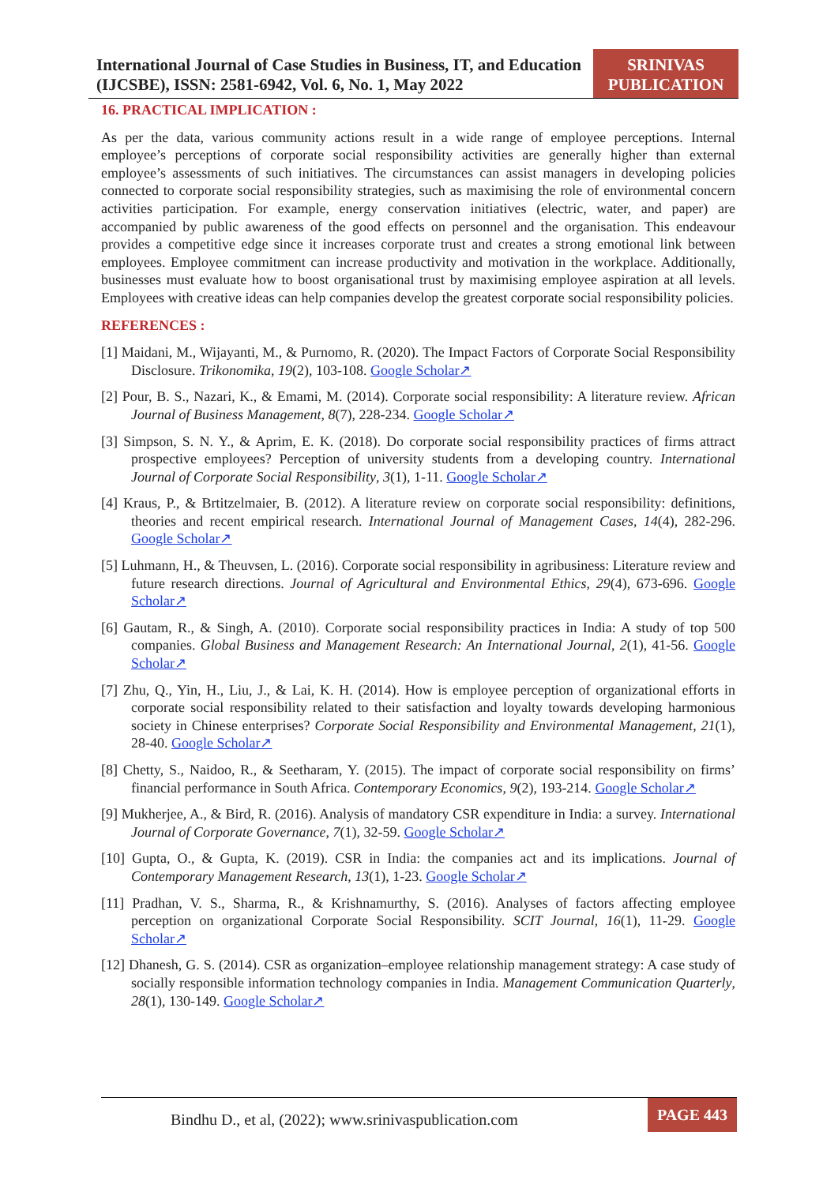International Journal of Case Studies in Business, IT, and Education (IJCSBE), ISSN: 2581-6942, Vol. 6, No. 1, May 2022
SRINIVAS PUBLICATION
16. PRACTICAL IMPLICATION :
As per the data, various community actions result in a wide range of employee perceptions. Internal employee’s perceptions of corporate social responsibility activities are generally higher than external employee’s assessments of such initiatives. The circumstances can assist managers in developing policies connected to corporate social responsibility strategies, such as maximising the role of environmental concern activities participation. For example, energy conservation initiatives (electric, water, and paper) are accompanied by public awareness of the good effects on personnel and the organisation. This endeavour provides a competitive edge since it increases corporate trust and creates a strong emotional link between employees. Employee commitment can increase productivity and motivation in the workplace. Additionally, businesses must evaluate how to boost organisational trust by maximising employee aspiration at all levels. Employees with creative ideas can help companies develop the greatest corporate social responsibility policies.
REFERENCES :
[1] Maidani, M., Wijayanti, M., & Purnomo, R. (2020). The Impact Factors of Corporate Social Responsibility Disclosure. Trikonomika, 19(2), 103-108. Google Scholar↗
[2] Pour, B. S., Nazari, K., & Emami, M. (2014). Corporate social responsibility: A literature review. African Journal of Business Management, 8(7), 228-234. Google Scholar↗
[3] Simpson, S. N. Y., & Aprim, E. K. (2018). Do corporate social responsibility practices of firms attract prospective employees? Perception of university students from a developing country. International Journal of Corporate Social Responsibility, 3(1), 1-11. Google Scholar↗
[4] Kraus, P., & Brtitzelmaier, B. (2012). A literature review on corporate social responsibility: definitions, theories and recent empirical research. International Journal of Management Cases, 14(4), 282-296. Google Scholar↗
[5] Luhmann, H., & Theuvsen, L. (2016). Corporate social responsibility in agribusiness: Literature review and future research directions. Journal of Agricultural and Environmental Ethics, 29(4), 673-696. Google Scholar↗
[6] Gautam, R., & Singh, A. (2010). Corporate social responsibility practices in India: A study of top 500 companies. Global Business and Management Research: An International Journal, 2(1), 41-56. Google Scholar↗
[7] Zhu, Q., Yin, H., Liu, J., & Lai, K. H. (2014). How is employee perception of organizational efforts in corporate social responsibility related to their satisfaction and loyalty towards developing harmonious society in Chinese enterprises? Corporate Social Responsibility and Environmental Management, 21(1), 28-40. Google Scholar↗
[8] Chetty, S., Naidoo, R., & Seetharam, Y. (2015). The impact of corporate social responsibility on firms’ financial performance in South Africa. Contemporary Economics, 9(2), 193-214. Google Scholar↗
[9] Mukherjee, A., & Bird, R. (2016). Analysis of mandatory CSR expenditure in India: a survey. International Journal of Corporate Governance, 7(1), 32-59. Google Scholar↗
[10] Gupta, O., & Gupta, K. (2019). CSR in India: the companies act and its implications. Journal of Contemporary Management Research, 13(1), 1-23. Google Scholar↗
[11] Pradhan, V. S., Sharma, R., & Krishnamurthy, S. (2016). Analyses of factors affecting employee perception on organizational Corporate Social Responsibility. SCIT Journal, 16(1), 11-29. Google Scholar↗
[12] Dhanesh, G. S. (2014). CSR as organization–employee relationship management strategy: A case study of socially responsible information technology companies in India. Management Communication Quarterly, 28(1), 130-149. Google Scholar↗
Bindhu D., et al, (2022); www.srinivaspublication.com
PAGE 443